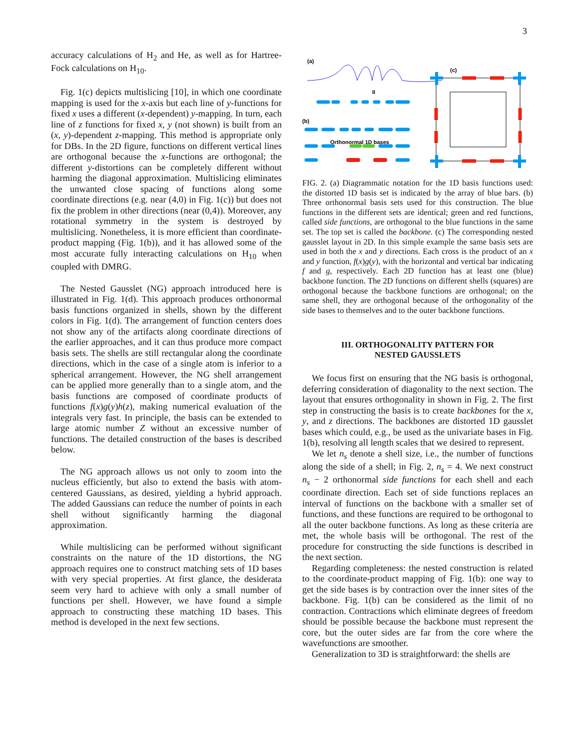3
accuracy calculations of H<sub>2</sub> and He, as well as for Hartree-Fock calculations on H<sub>10</sub>.
Fig. 1(c) depicts multislicing [10], in which one coordinate mapping is used for the x-axis but each line of y-functions for fixed x uses a different (x-dependent) y-mapping. In turn, each line of z functions for fixed x, y (not shown) is built from an (x, y)-dependent z-mapping. This method is appropriate only for DBs. In the 2D figure, functions on different vertical lines are orthogonal because the x-functions are orthogonal; the different y-distortions can be completely different without harming the diagonal approximation. Multislicing eliminates the unwanted close spacing of functions along some coordinate directions (e.g. near (4,0) in Fig. 1(c)) but does not fix the problem in other directions (near (0,4)). Moreover, any rotational symmetry in the system is destroyed by multislicing. Nonetheless, it is more efficient than coordinate-product mapping (Fig. 1(b)), and it has allowed some of the most accurate fully interacting calculations on H<sub>10</sub> when coupled with DMRG.
The Nested Gausslet (NG) approach introduced here is illustrated in Fig. 1(d). This approach produces orthonormal basis functions organized in shells, shown by the different colors in Fig. 1(d). The arrangement of function centers does not show any of the artifacts along coordinate directions of the earlier approaches, and it can thus produce more compact basis sets. The shells are still rectangular along the coordinate directions, which in the case of a single atom is inferior to a spherical arrangement. However, the NG shell arrangement can be applied more generally than to a single atom, and the basis functions are composed of coordinate products of functions f(x)g(y)h(z), making numerical evaluation of the integrals very fast. In principle, the basis can be extended to large atomic number Z without an excessive number of functions. The detailed construction of the bases is described below.
The NG approach allows us not only to zoom into the nucleus efficiently, but also to extend the basis with atom-centered Gaussians, as desired, yielding a hybrid approach. The added Gaussians can reduce the number of points in each shell without significantly harming the diagonal approximation.
While multislicing can be performed without significant constraints on the nature of the 1D distortions, the NG approach requires one to construct matching sets of 1D bases with very special properties. At first glance, the desiderata seem very hard to achieve with only a small number of functions per shell. However, we have found a simple approach to constructing these matching 1D bases. This method is developed in the next few sections.
(a)
(b)
Orthonormal 1D bases
(c)
II
FIG. 2. (a) Diagrammatic notation for the 1D basis functions used: the distorted 1D basis set is indicated by the array of blue bars. (b) Three orthonormal basis sets used for this construction. The blue functions in the different sets are identical; green and red functions, called side functions, are orthogonal to the blue functions in the same set. The top set is called the backbone. (c) The corresponding nested gausslet layout in 2D. In this simple example the same basis sets are used in both the x and y directions. Each cross is the product of an x and y function, f(x)g(y), with the horizontal and vertical bar indicating f and g, respectively. Each 2D function has at least one (blue) backbone function. The 2D functions on different shells (squares) are orthogonal because the backbone functions are orthogonal; on the same shell, they are orthogonal because of the orthogonality of the side bases to themselves and to the outer backbone functions.
III. ORTHOGONALITY PATTERN FOR
NESTED GAUSSLETS
We focus first on ensuring that the NG basis is orthogonal, deferring consideration of diagonality to the next section. The layout that ensures orthogonality in shown in Fig. 2. The first step in constructing the basis is to create backbones for the x, y, and z directions. The backbones are distorted 1D gausslet bases which could, e.g., be used as the univariate bases in Fig. 1(b), resolving all length scales that we desired to represent.
We let n<sub>s</sub> denote a shell size, i.e., the number of functions along the side of a shell; in Fig. 2, n<sub>s</sub> = 4. We next construct n<sub>s</sub> − 2 orthonormal side functions for each shell and each coordinate direction. Each set of side functions replaces an interval of functions on the backbone with a smaller set of functions, and these functions are required to be orthogonal to all the outer backbone functions. As long as these criteria are met, the whole basis will be orthogonal. The rest of the procedure for constructing the side functions is described in the next section.
Regarding completeness: the nested construction is related to the coordinate-product mapping of Fig. 1(b): one way to get the side bases is by contraction over the inner sites of the backbone. Fig. 1(b) can be considered as the limit of no contraction. Contractions which eliminate degrees of freedom should be possible because the backbone must represent the core, but the outer sides are far from the core where the wavefunctions are smoother.
Generalization to 3D is straightforward: the shells are